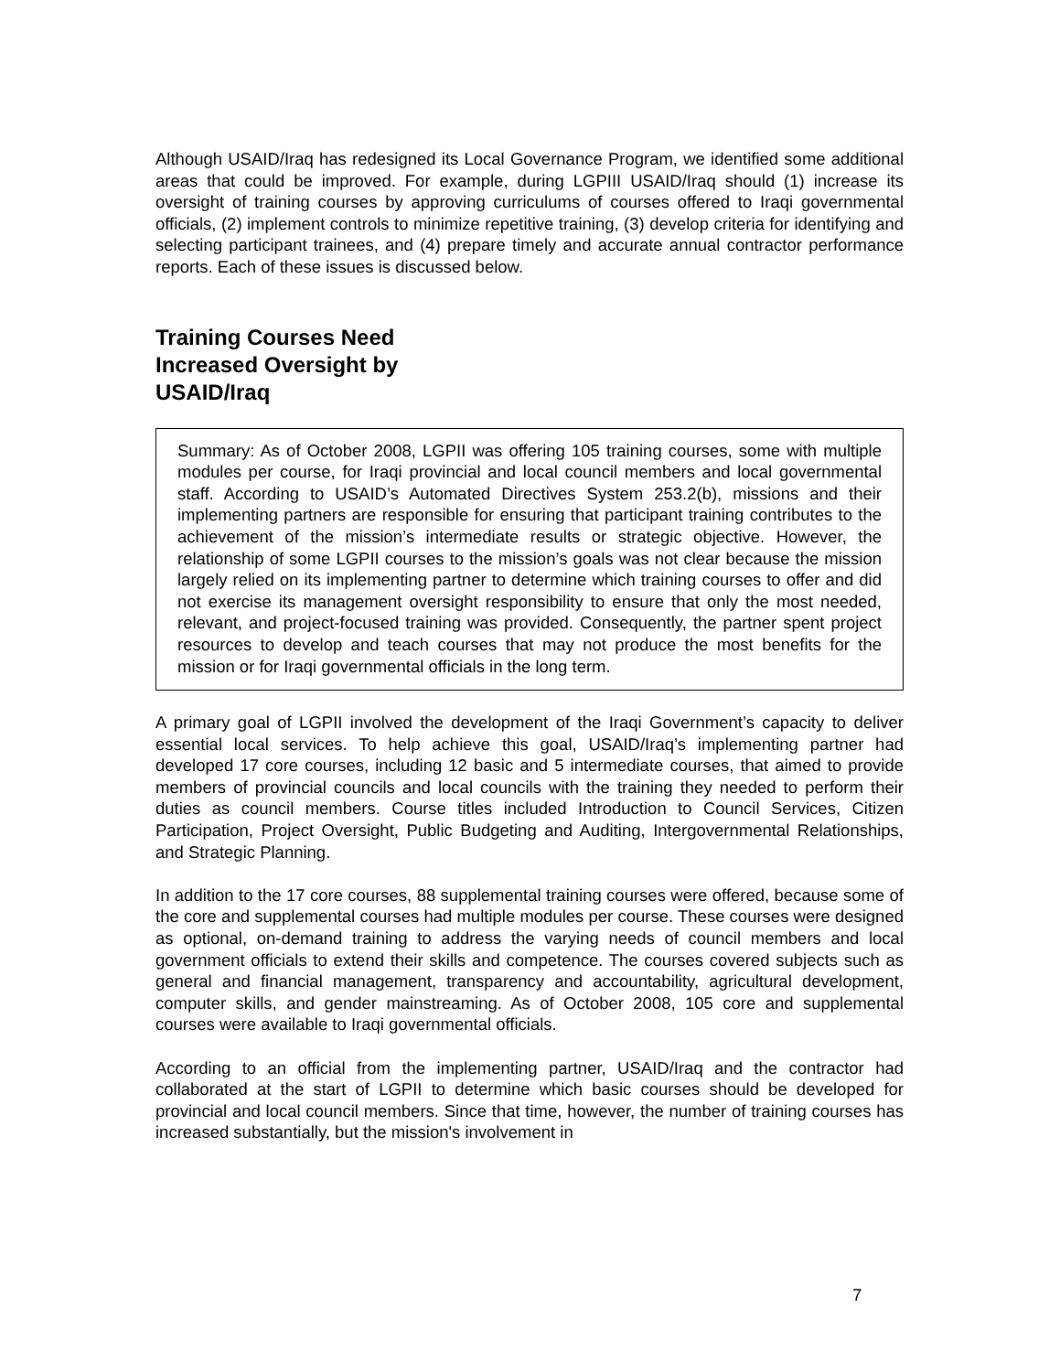Although USAID/Iraq has redesigned its Local Governance Program, we identified some additional areas that could be improved. For example, during LGPIII USAID/Iraq should (1) increase its oversight of training courses by approving curriculums of courses offered to Iraqi governmental officials, (2) implement controls to minimize repetitive training, (3) develop criteria for identifying and selecting participant trainees, and (4) prepare timely and accurate annual contractor performance reports. Each of these issues is discussed below.
Training Courses Need
Increased Oversight by
USAID/Iraq
Summary: As of October 2008, LGPII was offering 105 training courses, some with multiple modules per course, for Iraqi provincial and local council members and local governmental staff. According to USAID’s Automated Directives System 253.2(b), missions and their implementing partners are responsible for ensuring that participant training contributes to the achievement of the mission’s intermediate results or strategic objective. However, the relationship of some LGPII courses to the mission’s goals was not clear because the mission largely relied on its implementing partner to determine which training courses to offer and did not exercise its management oversight responsibility to ensure that only the most needed, relevant, and project-focused training was provided. Consequently, the partner spent project resources to develop and teach courses that may not produce the most benefits for the mission or for Iraqi governmental officials in the long term.
A primary goal of LGPII involved the development of the Iraqi Government’s capacity to deliver essential local services. To help achieve this goal, USAID/Iraq’s implementing partner had developed 17 core courses, including 12 basic and 5 intermediate courses, that aimed to provide members of provincial councils and local councils with the training they needed to perform their duties as council members. Course titles included Introduction to Council Services, Citizen Participation, Project Oversight, Public Budgeting and Auditing, Intergovernmental Relationships, and Strategic Planning.
In addition to the 17 core courses, 88 supplemental training courses were offered, because some of the core and supplemental courses had multiple modules per course. These courses were designed as optional, on-demand training to address the varying needs of council members and local government officials to extend their skills and competence. The courses covered subjects such as general and financial management, transparency and accountability, agricultural development, computer skills, and gender mainstreaming. As of October 2008, 105 core and supplemental courses were available to Iraqi governmental officials.
According to an official from the implementing partner, USAID/Iraq and the contractor had collaborated at the start of LGPII to determine which basic courses should be developed for provincial and local council members. Since that time, however, the number of training courses has increased substantially, but the mission's involvement in
7